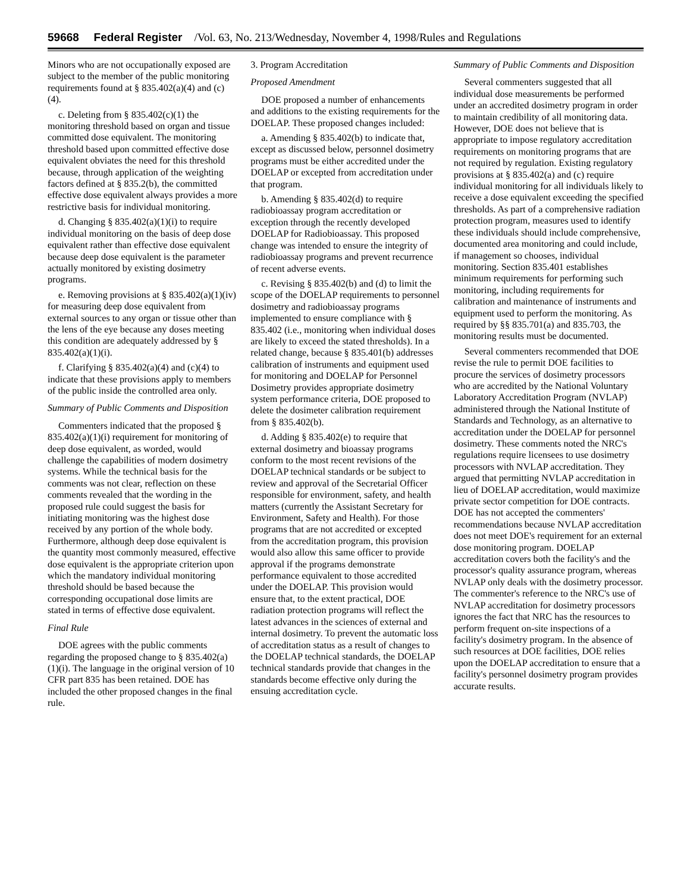59668 Federal Register /Vol. 63, No. 213/Wednesday, November 4, 1998/Rules and Regulations
Minors who are not occupationally exposed are subject to the member of the public monitoring requirements found at § 835.402(a)(4) and (c)(4).
c. Deleting from § 835.402(c)(1) the monitoring threshold based on organ and tissue committed dose equivalent. The monitoring threshold based upon committed effective dose equivalent obviates the need for this threshold because, through application of the weighting factors defined at § 835.2(b), the committed effective dose equivalent always provides a more restrictive basis for individual monitoring.
d. Changing § 835.402(a)(1)(i) to require individual monitoring on the basis of deep dose equivalent rather than effective dose equivalent because deep dose equivalent is the parameter actually monitored by existing dosimetry programs.
e. Removing provisions at § 835.402(a)(1)(iv) for measuring deep dose equivalent from external sources to any organ or tissue other than the lens of the eye because any doses meeting this condition are adequately addressed by § 835.402(a)(1)(i).
f. Clarifying § 835.402(a)(4) and (c)(4) to indicate that these provisions apply to members of the public inside the controlled area only.
Summary of Public Comments and Disposition
Commenters indicated that the proposed § 835.402(a)(1)(i) requirement for monitoring of deep dose equivalent, as worded, would challenge the capabilities of modern dosimetry systems. While the technical basis for the comments was not clear, reflection on these comments revealed that the wording in the proposed rule could suggest the basis for initiating monitoring was the highest dose received by any portion of the whole body. Furthermore, although deep dose equivalent is the quantity most commonly measured, effective dose equivalent is the appropriate criterion upon which the mandatory individual monitoring threshold should be based because the corresponding occupational dose limits are stated in terms of effective dose equivalent.
Final Rule
DOE agrees with the public comments regarding the proposed change to § 835.402(a)(1)(i). The language in the original version of 10 CFR part 835 has been retained. DOE has included the other proposed changes in the final rule.
3. Program Accreditation
Proposed Amendment
DOE proposed a number of enhancements and additions to the existing requirements for the DOELAP. These proposed changes included:
a. Amending § 835.402(b) to indicate that, except as discussed below, personnel dosimetry programs must be either accredited under the DOELAP or excepted from accreditation under that program.
b. Amending § 835.402(d) to require radiobioassay program accreditation or exception through the recently developed DOELAP for Radiobioassay. This proposed change was intended to ensure the integrity of radiobioassay programs and prevent recurrence of recent adverse events.
c. Revising § 835.402(b) and (d) to limit the scope of the DOELAP requirements to personnel dosimetry and radiobioassay programs implemented to ensure compliance with § 835.402 (i.e., monitoring when individual doses are likely to exceed the stated thresholds). In a related change, because § 835.401(b) addresses calibration of instruments and equipment used for monitoring and DOELAP for Personnel Dosimetry provides appropriate dosimetry system performance criteria, DOE proposed to delete the dosimeter calibration requirement from § 835.402(b).
d. Adding § 835.402(e) to require that external dosimetry and bioassay programs conform to the most recent revisions of the DOELAP technical standards or be subject to review and approval of the Secretarial Officer responsible for environment, safety, and health matters (currently the Assistant Secretary for Environment, Safety and Health). For those programs that are not accredited or excepted from the accreditation program, this provision would also allow this same officer to provide approval if the programs demonstrate performance equivalent to those accredited under the DOELAP. This provision would ensure that, to the extent practical, DOE radiation protection programs will reflect the latest advances in the sciences of external and internal dosimetry. To prevent the automatic loss of accreditation status as a result of changes to the DOELAP technical standards, the DOELAP technical standards provide that changes in the standards become effective only during the ensuing accreditation cycle.
Summary of Public Comments and Disposition
Several commenters suggested that all individual dose measurements be performed under an accredited dosimetry program in order to maintain credibility of all monitoring data. However, DOE does not believe that is appropriate to impose regulatory accreditation requirements on monitoring programs that are not required by regulation. Existing regulatory provisions at § 835.402(a) and (c) require individual monitoring for all individuals likely to receive a dose equivalent exceeding the specified thresholds. As part of a comprehensive radiation protection program, measures used to identify these individuals should include comprehensive, documented area monitoring and could include, if management so chooses, individual monitoring. Section 835.401 establishes minimum requirements for performing such monitoring, including requirements for calibration and maintenance of instruments and equipment used to perform the monitoring. As required by §§ 835.701(a) and 835.703, the monitoring results must be documented.
Several commenters recommended that DOE revise the rule to permit DOE facilities to procure the services of dosimetry processors who are accredited by the National Voluntary Laboratory Accreditation Program (NVLAP) administered through the National Institute of Standards and Technology, as an alternative to accreditation under the DOELAP for personnel dosimetry. These comments noted the NRC's regulations require licensees to use dosimetry processors with NVLAP accreditation. They argued that permitting NVLAP accreditation in lieu of DOELAP accreditation, would maximize private sector competition for DOE contracts. DOE has not accepted the commenters' recommendations because NVLAP accreditation does not meet DOE's requirement for an external dose monitoring program. DOELAP accreditation covers both the facility's and the processor's quality assurance program, whereas NVLAP only deals with the dosimetry processor. The commenter's reference to the NRC's use of NVLAP accreditation for dosimetry processors ignores the fact that NRC has the resources to perform frequent on-site inspections of a facility's dosimetry program. In the absence of such resources at DOE facilities, DOE relies upon the DOELAP accreditation to ensure that a facility's personnel dosimetry program provides accurate results.